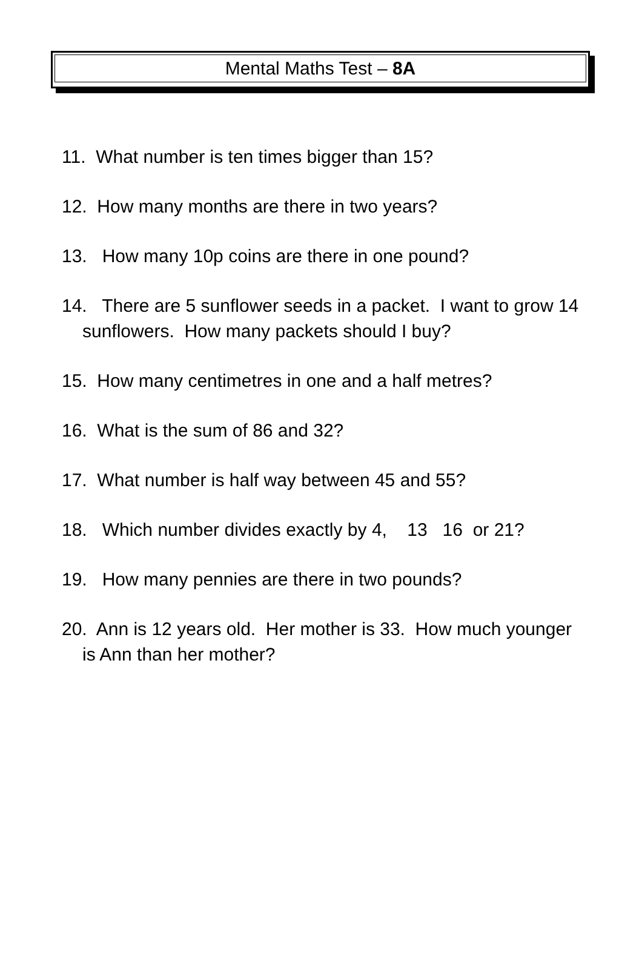Mental Maths Test – 8A
11. What number is ten times bigger than 15?
12. How many months are there in two years?
13. How many 10p coins are there in one pound?
14. There are 5 sunflower seeds in a packet. I want to grow 14 sunflowers. How many packets should I buy?
15. How many centimetres in one and a half metres?
16. What is the sum of 86 and 32?
17. What number is half way between 45 and 55?
18. Which number divides exactly by 4, 13 16 or 21?
19. How many pennies are there in two pounds?
20. Ann is 12 years old. Her mother is 33. How much younger is Ann than her mother?